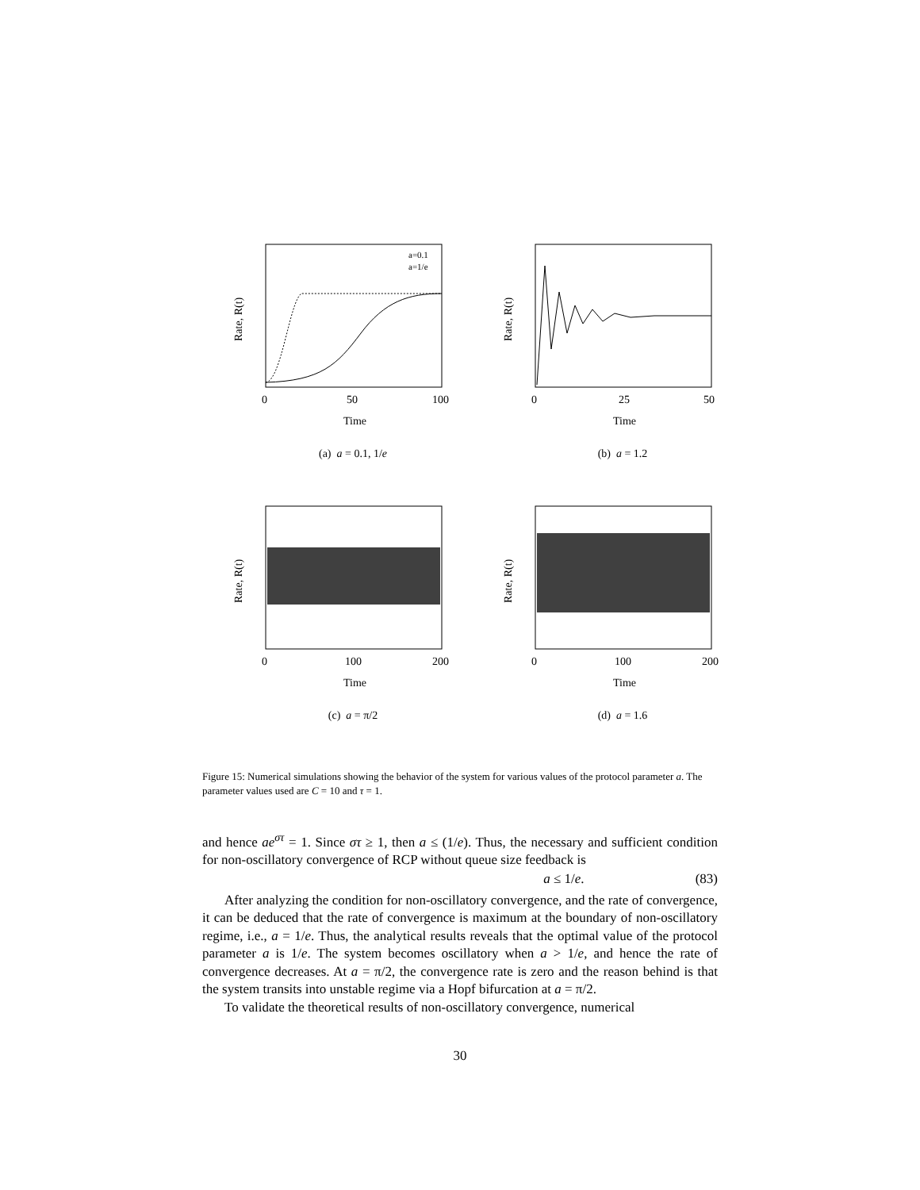a=0.1
a=1/e
0
50
100
Time
Rate, R(t)
(a) a = 0.1, 1/e
0
25
50
Time
Rate, R(t)
(b) a = 1.2
0
100
200
Time
Rate, R(t)
(c) a = π/2
0
100
200
Time
Rate, R(t)
(d) a = 1.6
Figure 15: Numerical simulations showing the behavior of the system for various values of the protocol parameter a. The parameter values used are C = 10 and τ = 1.
and hence ae<sup>στ</sup> = 1. Since στ ≥ 1, then a ≤ (1/e). Thus, the necessary and sufficient condition for non-oscillatory convergence of RCP without queue size feedback is
a ≤ 1/e. (83)
After analyzing the condition for non-oscillatory convergence, and the rate of convergence, it can be deduced that the rate of convergence is maximum at the boundary of non-oscillatory regime, i.e., a = 1/e. Thus, the analytical results reveals that the optimal value of the protocol parameter a is 1/e. The system becomes oscillatory when a > 1/e, and hence the rate of convergence decreases. At a = π/2, the convergence rate is zero and the reason behind is that the system transits into unstable regime via a Hopf bifurcation at a = π/2.
To validate the theoretical results of non-oscillatory convergence, numerical
30